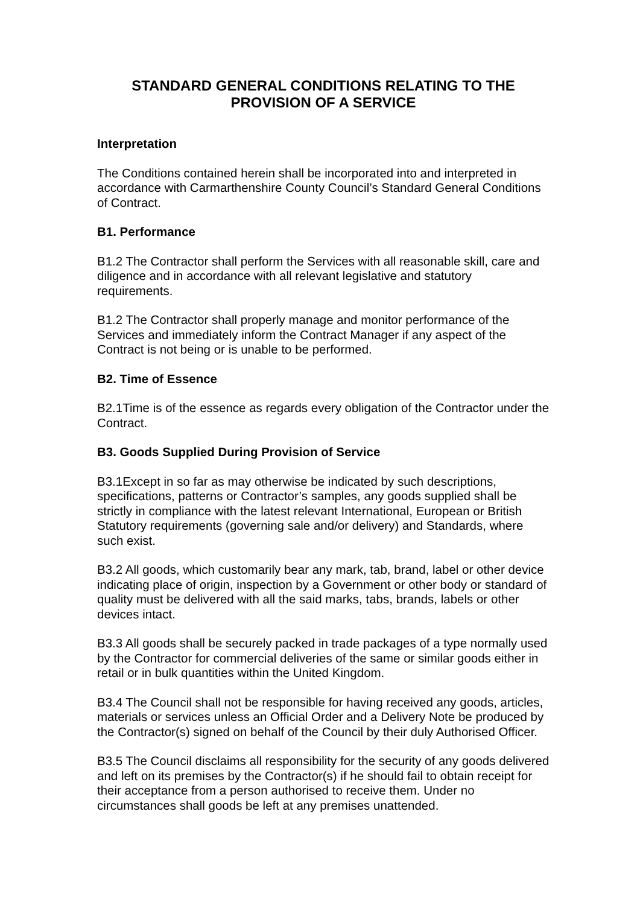STANDARD GENERAL CONDITIONS RELATING TO THE PROVISION OF A SERVICE
Interpretation
The Conditions contained herein shall be incorporated into and interpreted in accordance with Carmarthenshire County Council’s Standard General Conditions of Contract.
B1. Performance
B1.2 The Contractor shall perform the Services with all reasonable skill, care and diligence and in accordance with all relevant legislative and statutory requirements.
B1.2 The Contractor shall properly manage and monitor performance of the Services and immediately inform the Contract Manager if any aspect of the Contract is not being or is unable to be performed.
B2. Time of Essence
B2.1Time is of the essence as regards every obligation of the Contractor under the Contract.
B3. Goods Supplied During Provision of Service
B3.1Except in so far as may otherwise be indicated by such descriptions, specifications, patterns or Contractor’s samples, any goods supplied shall be strictly in compliance with the latest relevant International, European or British Statutory requirements (governing sale and/or delivery) and Standards, where such exist.
B3.2 All goods, which customarily bear any mark, tab, brand, label or other device indicating place of origin, inspection by a Government or other body or standard of quality must be delivered with all the said marks, tabs, brands, labels or other devices intact.
B3.3 All goods shall be securely packed in trade packages of a type normally used by the Contractor for commercial deliveries of the same or similar goods either in retail or in bulk quantities within the United Kingdom.
B3.4 The Council shall not be responsible for having received any goods, articles, materials or services unless an Official Order and a Delivery Note be produced by the Contractor(s) signed on behalf of the Council by their duly Authorised Officer.
B3.5 The Council disclaims all responsibility for the security of any goods delivered and left on its premises by the Contractor(s) if he should fail to obtain receipt for their acceptance from a person authorised to receive them. Under no circumstances shall goods be left at any premises unattended.